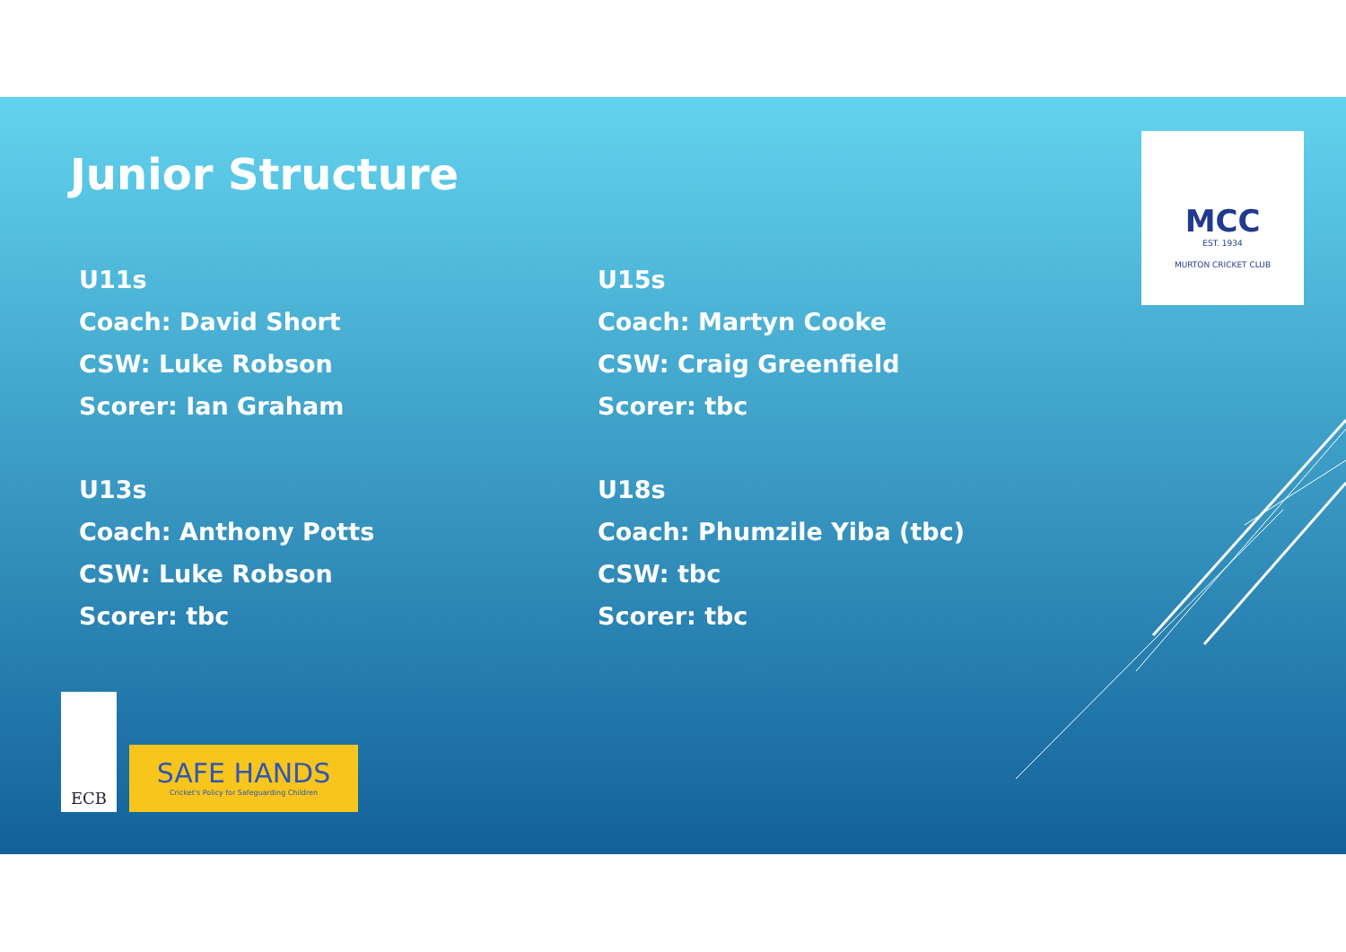Junior Structure
U11s
Coach: David Short
CSW: Luke Robson
Scorer: Ian Graham
U13s
Coach: Anthony Potts
CSW: Luke Robson
Scorer: tbc
U15s
Coach: Martyn Cooke
CSW: Craig Greenfield
Scorer: tbc
U18s
Coach: Phumzile Yiba (tbc)
CSW: tbc
Scorer: tbc
MCC
EST. 1934
MURTON CRICKET CLUB
ECB
SAFE HANDS
Cricket's Policy for Safeguarding Children